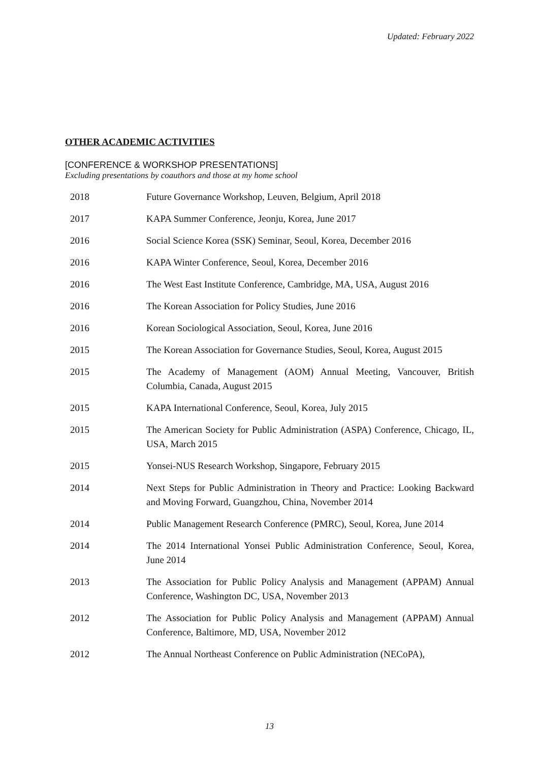Updated: February 2022
OTHER ACADEMIC ACTIVITIES
[CONFERENCE & WORKSHOP PRESENTATIONS]
Excluding presentations by coauthors and those at my home school
| 2018 | Future Governance Workshop, Leuven, Belgium, April 2018 |
| 2017 | KAPA Summer Conference, Jeonju, Korea, June 2017 |
| 2016 | Social Science Korea (SSK) Seminar, Seoul, Korea, December 2016 |
| 2016 | KAPA Winter Conference, Seoul, Korea, December 2016 |
| 2016 | The West East Institute Conference, Cambridge, MA, USA, August 2016 |
| 2016 | The Korean Association for Policy Studies, June 2016 |
| 2016 | Korean Sociological Association, Seoul, Korea, June 2016 |
| 2015 | The Korean Association for Governance Studies, Seoul, Korea, August 2015 |
| 2015 | The Academy of Management (AOM) Annual Meeting, Vancouver, British Columbia, Canada, August 2015 |
| 2015 | KAPA International Conference, Seoul, Korea, July 2015 |
| 2015 | The American Society for Public Administration (ASPA) Conference, Chicago, IL, USA, March 2015 |
| 2015 | Yonsei-NUS Research Workshop, Singapore, February 2015 |
| 2014 | Next Steps for Public Administration in Theory and Practice: Looking Backward and Moving Forward, Guangzhou, China, November 2014 |
| 2014 | Public Management Research Conference (PMRC), Seoul, Korea, June 2014 |
| 2014 | The 2014 International Yonsei Public Administration Conference, Seoul, Korea, June 2014 |
| 2013 | The Association for Public Policy Analysis and Management (APPAM) Annual Conference, Washington DC, USA, November 2013 |
| 2012 | The Association for Public Policy Analysis and Management (APPAM) Annual Conference, Baltimore, MD, USA, November 2012 |
| 2012 | The Annual Northeast Conference on Public Administration (NECoPA), |
13